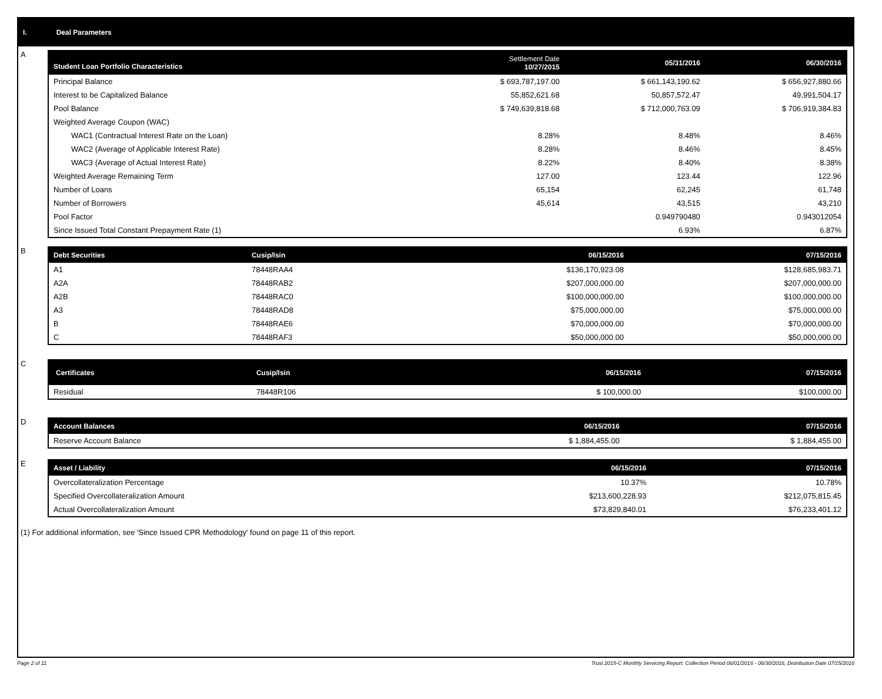I. Deal Parameters
A
| Student Loan Portfolio Characteristics | Settlement Date 10/27/2015 | 05/31/2016 | 06/30/2016 |
| --- | --- | --- | --- |
| Principal Balance | $ 693,787,197.00 | $ 661,143,190.62 | $ 656,927,880.66 |
| Interest to be Capitalized Balance | 55,852,621.68 | 50,857,572.47 | 49,991,504.17 |
| Pool Balance | $ 749,639,818.68 | $ 712,000,763.09 | $ 706,919,384.83 |
| Weighted Average Coupon (WAC) | | | |
| WAC1 (Contractual Interest Rate on the Loan) | 8.28% | 8.48% | 8.46% |
| WAC2 (Average of Applicable Interest Rate) | 8.28% | 8.46% | 8.45% |
| WAC3 (Average of Actual Interest Rate) | 8.22% | 8.40% | 8.38% |
| Weighted Average Remaining Term | 127.00 | 123.44 | 122.96 |
| Number of Loans | 65,154 | 62,245 | 61,748 |
| Number of Borrowers | 45,614 | 43,515 | 43,210 |
| Pool Factor | | 0.949790480 | 0.943012054 |
| Since Issued Total Constant Prepayment Rate (1) | | 6.93% | 6.87% |
B
| Debt Securities | Cusip/Isin | 06/15/2016 | 07/15/2016 |
| --- | --- | --- | --- |
| A1 | 78448RAA4 | $136,170,923.08 | $128,685,983.71 |
| A2A | 78448RAB2 | $207,000,000.00 | $207,000,000.00 |
| A2B | 78448RAC0 | $100,000,000.00 | $100,000,000.00 |
| A3 | 78448RAD8 | $75,000,000.00 | $75,000,000.00 |
| B | 78448RAE6 | $70,000,000.00 | $70,000,000.00 |
| C | 78448RAF3 | $50,000,000.00 | $50,000,000.00 |
C
| Certificates | Cusip/Isin | 06/15/2016 | 07/15/2016 |
| --- | --- | --- | --- |
| Residual | 78448R106 | $ 100,000.00 | $100,000.00 |
D
| Account Balances | 06/15/2016 | 07/15/2016 |
| --- | --- | --- |
| Reserve Account Balance | $ 1,884,455.00 | $ 1,884,455.00 |
E
| Asset / Liability | 06/15/2016 | 07/15/2016 |
| --- | --- | --- |
| Overcollateralization Percentage | 10.37% | 10.78% |
| Specified Overcollateralization Amount | $213,600,228.93 | $212,075,815.45 |
| Actual Overcollateralization Amount | $73,829,840.01 | $76,233,401.12 |
(1) For additional information, see 'Since Issued CPR Methodology' found on page 11 of this report.
Page 2 of 11 Trust 2015-C Monthly Servicing Report: Collection Period 06/01/2016 - 06/30/2016, Distribution Date 07/15/2016